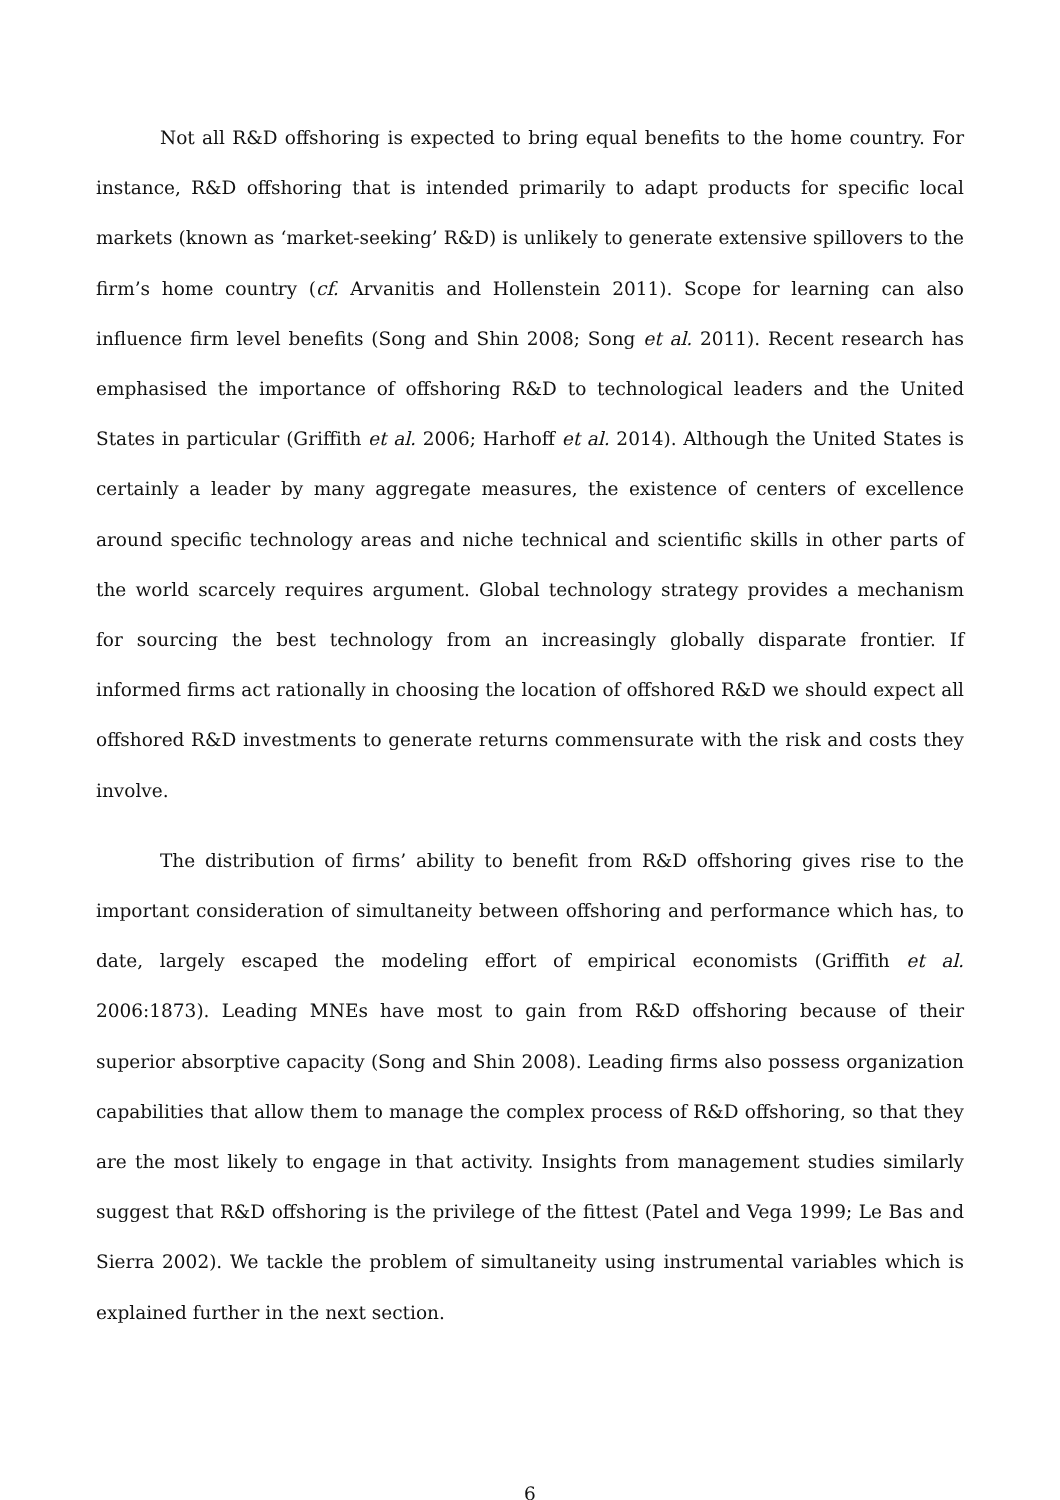Not all R&D offshoring is expected to bring equal benefits to the home country. For instance, R&D offshoring that is intended primarily to adapt products for specific local markets (known as ‘market-seeking’ R&D) is unlikely to generate extensive spillovers to the firm’s home country (cf. Arvanitis and Hollenstein 2011). Scope for learning can also influence firm level benefits (Song and Shin 2008; Song et al. 2011). Recent research has emphasised the importance of offshoring R&D to technological leaders and the United States in particular (Griffith et al. 2006; Harhoff et al. 2014). Although the United States is certainly a leader by many aggregate measures, the existence of centers of excellence around specific technology areas and niche technical and scientific skills in other parts of the world scarcely requires argument. Global technology strategy provides a mechanism for sourcing the best technology from an increasingly globally disparate frontier. If informed firms act rationally in choosing the location of offshored R&D we should expect all offshored R&D investments to generate returns commensurate with the risk and costs they involve.
The distribution of firms’ ability to benefit from R&D offshoring gives rise to the important consideration of simultaneity between offshoring and performance which has, to date, largely escaped the modeling effort of empirical economists (Griffith et al. 2006:1873). Leading MNEs have most to gain from R&D offshoring because of their superior absorptive capacity (Song and Shin 2008). Leading firms also possess organization capabilities that allow them to manage the complex process of R&D offshoring, so that they are the most likely to engage in that activity. Insights from management studies similarly suggest that R&D offshoring is the privilege of the fittest (Patel and Vega 1999; Le Bas and Sierra 2002). We tackle the problem of simultaneity using instrumental variables which is explained further in the next section.
6